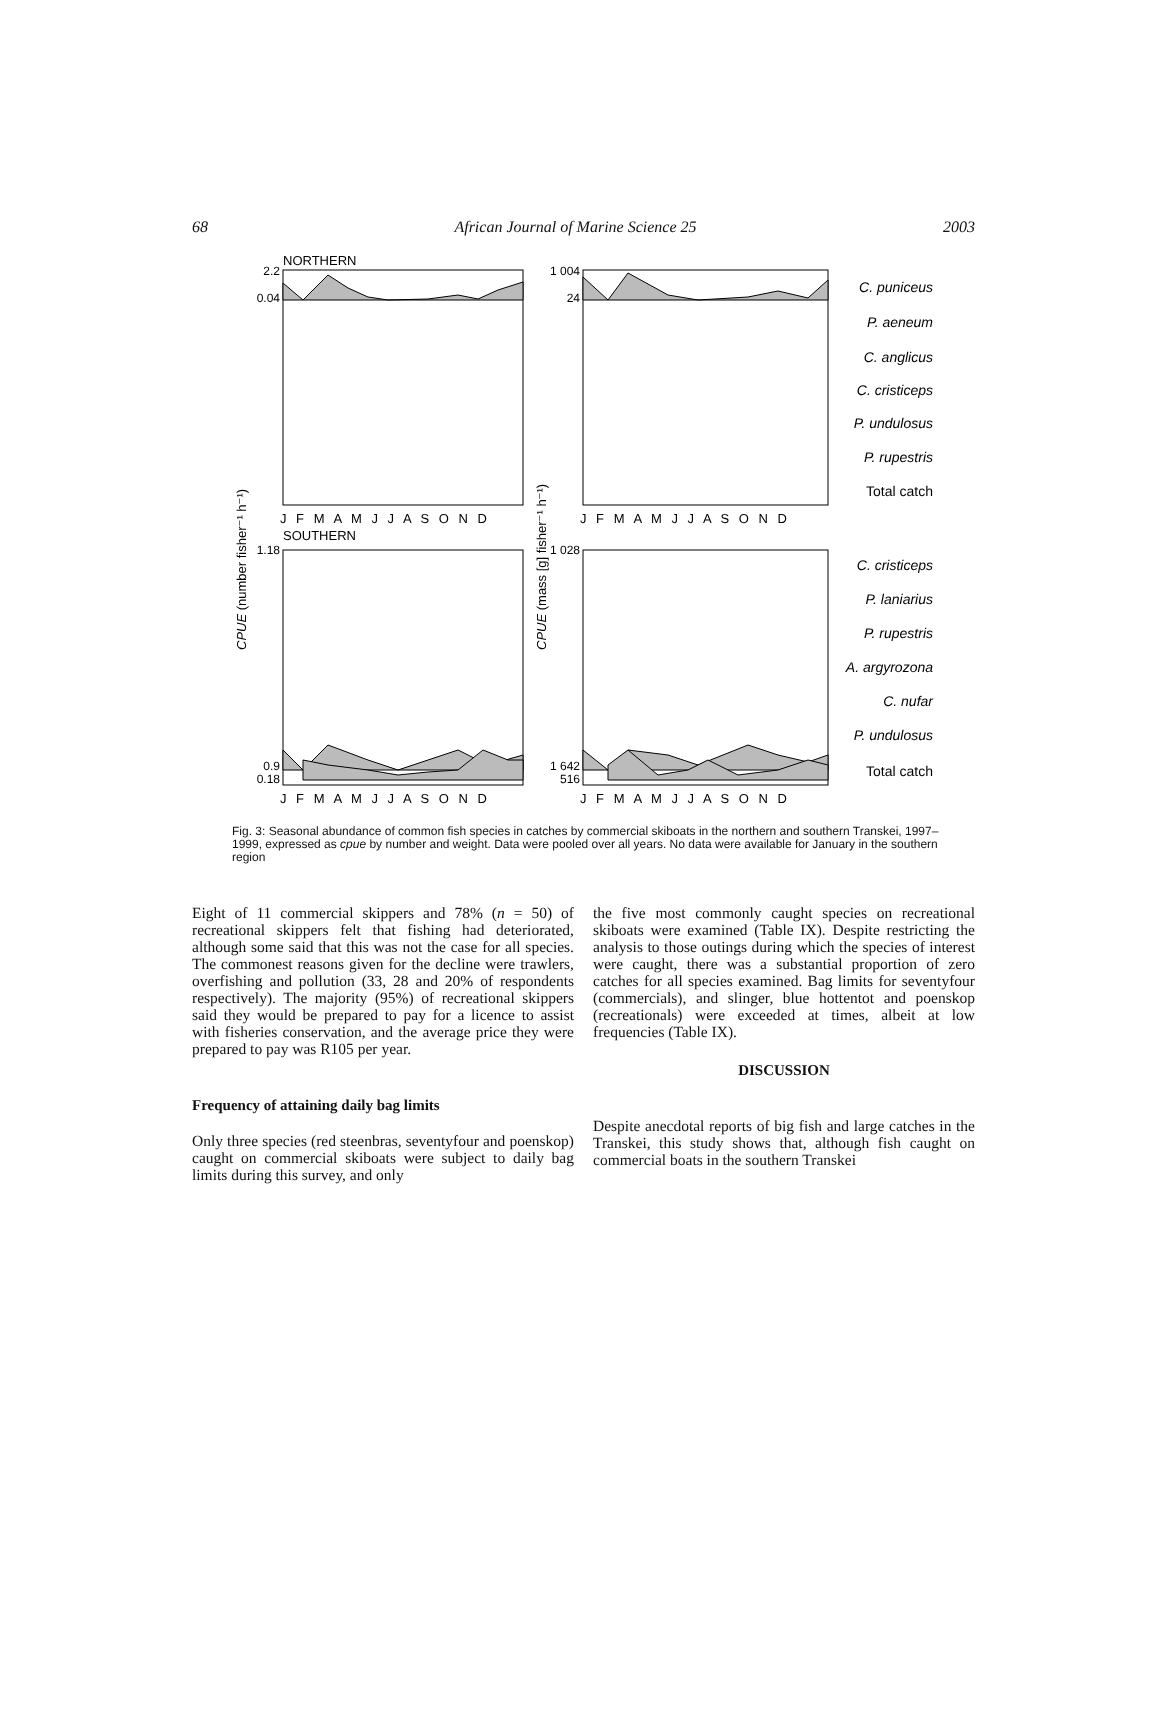68 African Journal of Marine Science 25 2003
NORTHERN
SOUTHERN
CPUE (number fisher⁻¹ h⁻¹)
CPUE (mass [g] fisher⁻¹ h⁻¹)
2.2
0.04
0.9
1 004
24
1 642
1.18
0.18
1 028
516
J F M A M J J A S O N D
J F M A M J J A S O N D
J F M A M J J A S O N D
J F M A M J J A S O N D
C. puniceus
P. aeneum
C. anglicus
C. cristiceps
P. undulosus
P. rupestris
C. cristiceps
P. laniarius
P. rupestris
A. argyrozona
C. nufar
P. undulosus
Total catch
Total catch
Fig. 3: Seasonal abundance of common fish species in catches by commercial skiboats in the northern and southern Transkei, 1997–1999, expressed as cpue by number and weight. Data were pooled over all years. No data were available for January in the southern region
Eight of 11 commercial skippers and 78% (n = 50) of recreational skippers felt that fishing had deteriorated, although some said that this was not the case for all species. The commonest reasons given for the decline were trawlers, overfishing and pollution (33, 28 and 20% of respondents respectively). The majority (95%) of recreational skippers said they would be prepared to pay for a licence to assist with fisheries conservation, and the average price they were prepared to pay was R105 per year.
Frequency of attaining daily bag limits
Only three species (red steenbras, seventyfour and poenskop) caught on commercial skiboats were subject to daily bag limits during this survey, and only
the five most commonly caught species on recreational skiboats were examined (Table IX). Despite restricting the analysis to those outings during which the species of interest were caught, there was a substantial proportion of zero catches for all species examined. Bag limits for seventyfour (commercials), and slinger, blue hottentot and poenskop (recreationals) were exceeded at times, albeit at low frequencies (Table IX).
DISCUSSION
Despite anecdotal reports of big fish and large catches in the Transkei, this study shows that, although fish caught on commercial boats in the southern Transkei